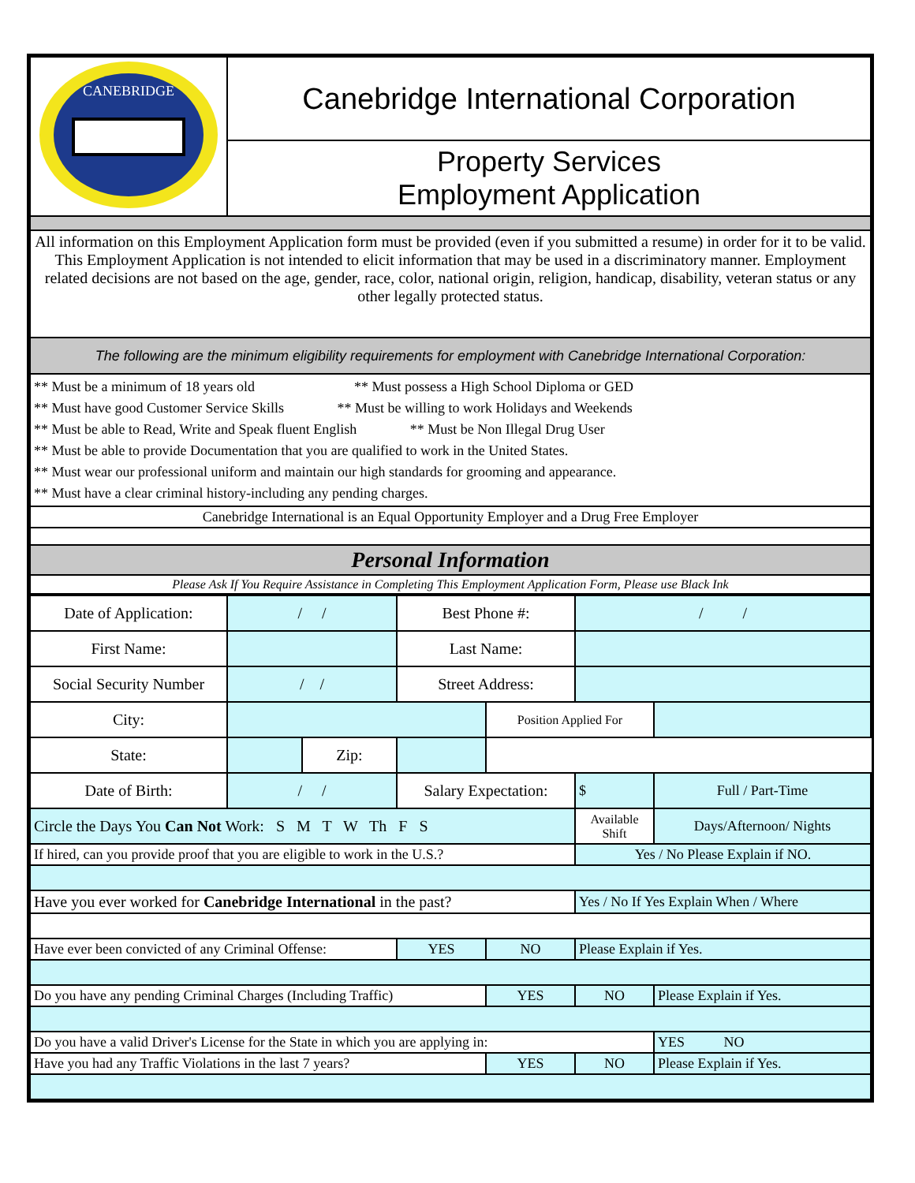| CANEBRIDGE | Canebridge International Corporation |
| | Property Services Employment Application |
| All information on this Employment Application form must be provided (even if you submitted a resume) in order for it to be valid. This Employment Application is not intended to elicit information that may be used in a discriminatory manner. Employment related decisions are not based on the age, gender, race, color, national origin, religion, handicap, disability, veteran status or any other legally protected status. | |
| The following are the minimum eligibility requirements for employment with Canebridge International Corporation: | |
| ** Must be a minimum of 18 years old ** Must possess a High School Diploma or GED ** Must have good Customer Service Skills ** Must be willing to work Holidays and Weekends ** Must be able to Read, Write and Speak fluent English ** Must be Non Illegal Drug User ** Must be able to provide Documentation that you are qualified to work in the United States. ** Must wear our professional uniform and maintain our high standards for grooming and appearance. ** Must have a clear criminal history-including any pending charges. | |
| Canebridge International is an Equal Opportunity Employer and a Drug Free Employer | |
| Personal Information | |
| Please Ask If You Require Assistance in Completing This Employment Application Form, Please use Black Ink | |
| Date of Application: | / / | | Best Phone #: | | / / | |
| First Name: | | | Last Name: | | | |
| Social Security Number | / / | | Street Address: | | | |
| City: | | | | Position Applied For | | |
| State: | | Zip: | | | | |
| Date of Birth: | / / | | Salary Expectation: | | $ | Full / Part-Time |
| Circle the Days You Can Not Work: S M T W Th F S | | | | | Available Shift | Days/Afternoon/ Nights |
| If hired, can you provide proof that you are eligible to work in the U.S.? | | | | | Yes / No Please Explain if NO. | |
| Have you ever worked for Canebridge International in the past? | | | | | Yes / No If Yes Explain When / Where | |
| Have ever been convicted of any Criminal Offense: | | | YES | NO | Please Explain if Yes. | |
| Do you have any pending Criminal Charges (Including Traffic) | | | | YES | NO | Please Explain if Yes. |
| Do you have a valid Driver's License for the State in which you are applying in: | | | | | | YES NO |
| Have you had any Traffic Violations in the last 7 years? | | | | YES | NO | Please Explain if Yes. |